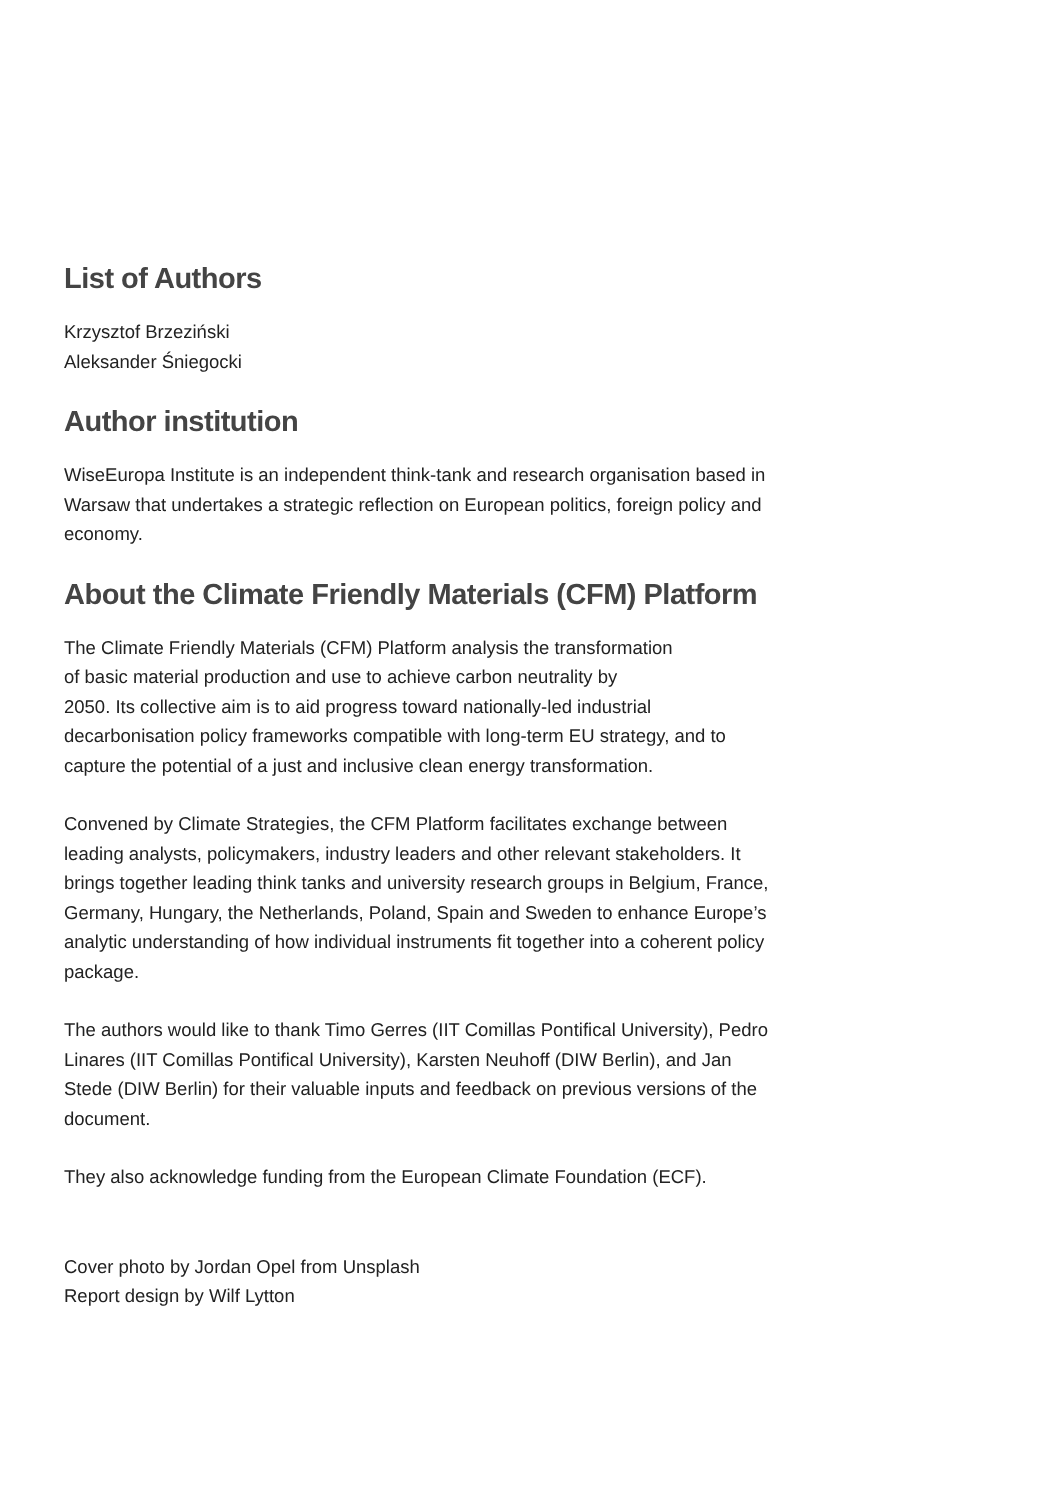List of Authors
Krzysztof Brzeziński
Aleksander Śniegocki
Author institution
WiseEuropa Institute is an independent think-tank and research organisation based in Warsaw that undertakes a strategic reflection on European politics, foreign policy and economy.
About the Climate Friendly Materials (CFM) Platform
The Climate Friendly Materials (CFM) Platform analysis the transformation
of basic material production and use to achieve carbon neutrality by
2050. Its collective aim is to aid progress toward nationally-led industrial decarbonisation policy frameworks compatible with long-term EU strategy, and to capture the potential of a just and inclusive clean energy transformation.
Convened by Climate Strategies, the CFM Platform facilitates exchange between leading analysts, policymakers, industry leaders and other relevant stakeholders. It brings together leading think tanks and university research groups in Belgium, France, Germany, Hungary, the Netherlands, Poland, Spain and Sweden to enhance Europe’s analytic understanding of how individual instruments fit together into a coherent policy package.
The authors would like to thank Timo Gerres (IIT Comillas Pontifical University), Pedro Linares (IIT Comillas Pontifical University), Karsten Neuhoff (DIW Berlin), and Jan Stede (DIW Berlin) for their valuable inputs and feedback on previous versions of the document.
They also acknowledge funding from the European Climate Foundation (ECF).
Cover photo by Jordan Opel from Unsplash
Report design by Wilf Lytton